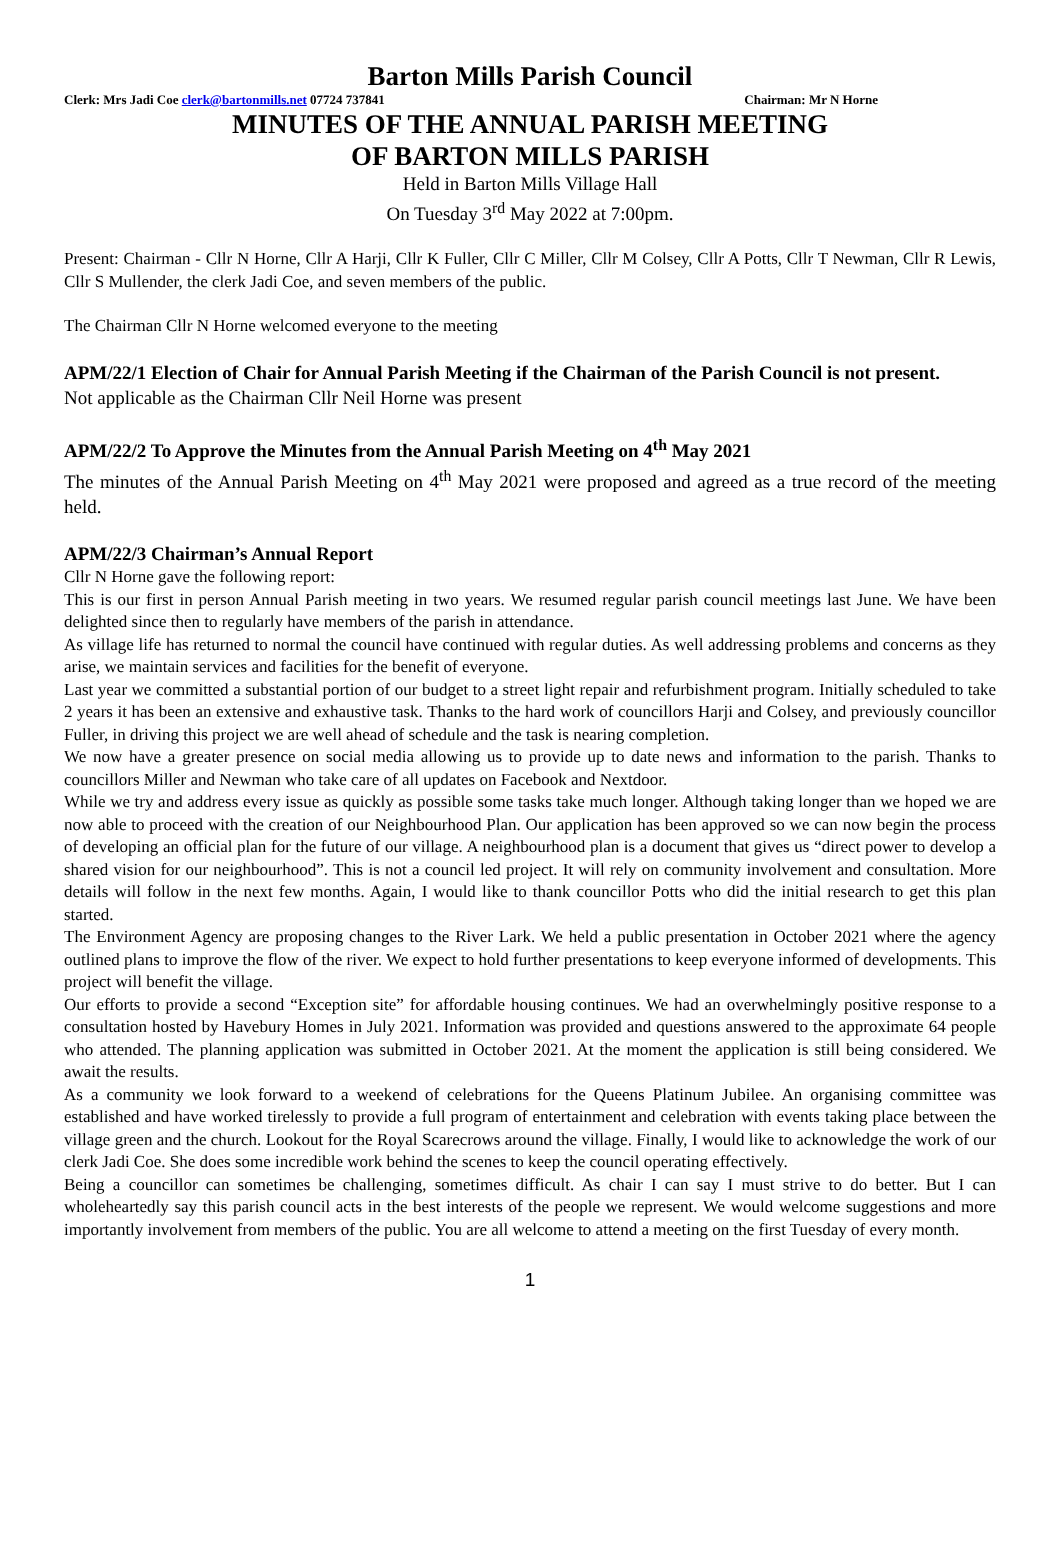Barton Mills Parish Council
Clerk: Mrs Jadi Coe clerk@bartonmills.net 07724 737841 Chairman: Mr N Horne
MINUTES OF THE ANNUAL PARISH MEETING
OF BARTON MILLS PARISH
Held in Barton Mills Village Hall
On Tuesday 3<sup>rd</sup> May 2022 at 7:00pm.
Present: Chairman - Cllr N Horne, Cllr A Harji, Cllr K Fuller, Cllr C Miller, Cllr M Colsey, Cllr A Potts, Cllr T Newman, Cllr R Lewis, Cllr S Mullender, the clerk Jadi Coe, and seven members of the public.
The Chairman Cllr N Horne welcomed everyone to the meeting
APM/22/1 Election of Chair for Annual Parish Meeting if the Chairman of the Parish Council is not present.
Not applicable as the Chairman Cllr Neil Horne was present
APM/22/2 To Approve the Minutes from the Annual Parish Meeting on 4<sup>th</sup> May 2021
The minutes of the Annual Parish Meeting on 4<sup>th</sup> May 2021 were proposed and agreed as a true record of the meeting held.
APM/22/3 Chairman’s Annual Report
Cllr N Horne gave the following report:
This is our first in person Annual Parish meeting in two years. We resumed regular parish council meetings last June. We have been delighted since then to regularly have members of the parish in attendance.
As village life has returned to normal the council have continued with regular duties. As well addressing problems and concerns as they arise, we maintain services and facilities for the benefit of everyone.
Last year we committed a substantial portion of our budget to a street light repair and refurbishment program. Initially scheduled to take 2 years it has been an extensive and exhaustive task. Thanks to the hard work of councillors Harji and Colsey, and previously councillor Fuller, in driving this project we are well ahead of schedule and the task is nearing completion.
We now have a greater presence on social media allowing us to provide up to date news and information to the parish. Thanks to councillors Miller and Newman who take care of all updates on Facebook and Nextdoor.
While we try and address every issue as quickly as possible some tasks take much longer. Although taking longer than we hoped we are now able to proceed with the creation of our Neighbourhood Plan. Our application has been approved so we can now begin the process of developing an official plan for the future of our village. A neighbourhood plan is a document that gives us “direct power to develop a shared vision for our neighbourhood”. This is not a council led project. It will rely on community involvement and consultation. More details will follow in the next few months. Again, I would like to thank councillor Potts who did the initial research to get this plan started.
The Environment Agency are proposing changes to the River Lark. We held a public presentation in October 2021 where the agency outlined plans to improve the flow of the river. We expect to hold further presentations to keep everyone informed of developments. This project will benefit the village.
Our efforts to provide a second “Exception site” for affordable housing continues. We had an overwhelmingly positive response to a consultation hosted by Havebury Homes in July 2021. Information was provided and questions answered to the approximate 64 people who attended. The planning application was submitted in October 2021. At the moment the application is still being considered. We await the results.
As a community we look forward to a weekend of celebrations for the Queens Platinum Jubilee. An organising committee was established and have worked tirelessly to provide a full program of entertainment and celebration with events taking place between the village green and the church. Lookout for the Royal Scarecrows around the village. Finally, I would like to acknowledge the work of our clerk Jadi Coe. She does some incredible work behind the scenes to keep the council operating effectively.
Being a councillor can sometimes be challenging, sometimes difficult. As chair I can say I must strive to do better. But I can wholeheartedly say this parish council acts in the best interests of the people we represent. We would welcome suggestions and more importantly involvement from members of the public. You are all welcome to attend a meeting on the first Tuesday of every month.
1